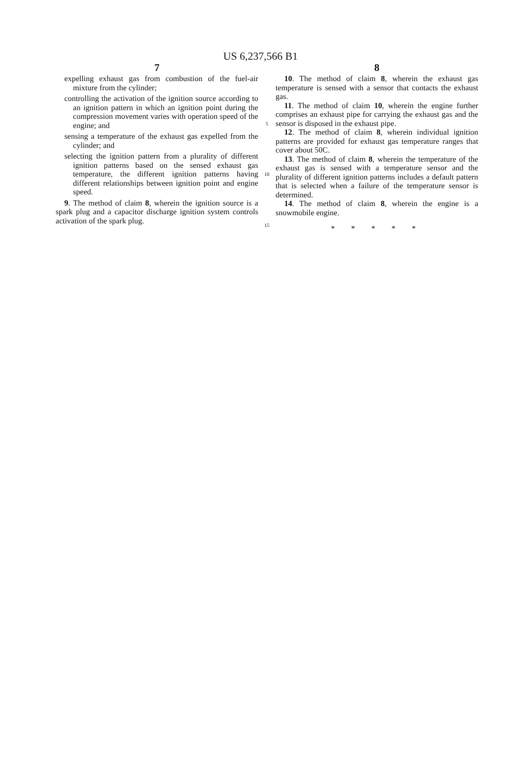US 6,237,566 B1
7
expelling exhaust gas from combustion of the fuel-air mixture from the cylinder;
controlling the activation of the ignition source according to an ignition pattern in which an ignition point during the compression movement varies with operation speed of the engine; and
sensing a temperature of the exhaust gas expelled from the cylinder; and
selecting the ignition pattern from a plurality of different ignition patterns based on the sensed exhaust gas temperature, the different ignition patterns having different relationships between ignition point and engine speed.
9. The method of claim 8, wherein the ignition source is a spark plug and a capacitor discharge ignition system controls activation of the spark plug.
5
10
15
8
10. The method of claim 8, wherein the exhaust gas temperature is sensed with a sensor that contacts the exhaust gas.
11. The method of claim 10, wherein the engine further comprises an exhaust pipe for carrying the exhaust gas and the sensor is disposed in the exhaust pipe.
12. The method of claim 8, wherein individual ignition patterns are provided for exhaust gas temperature ranges that cover about 50C.
13. The method of claim 8, wherein the temperature of the exhaust gas is sensed with a temperature sensor and the plurality of different ignition patterns includes a default pattern that is selected when a failure of the temperature sensor is determined.
14. The method of claim 8, wherein the engine is a snowmobile engine.
* * * * *